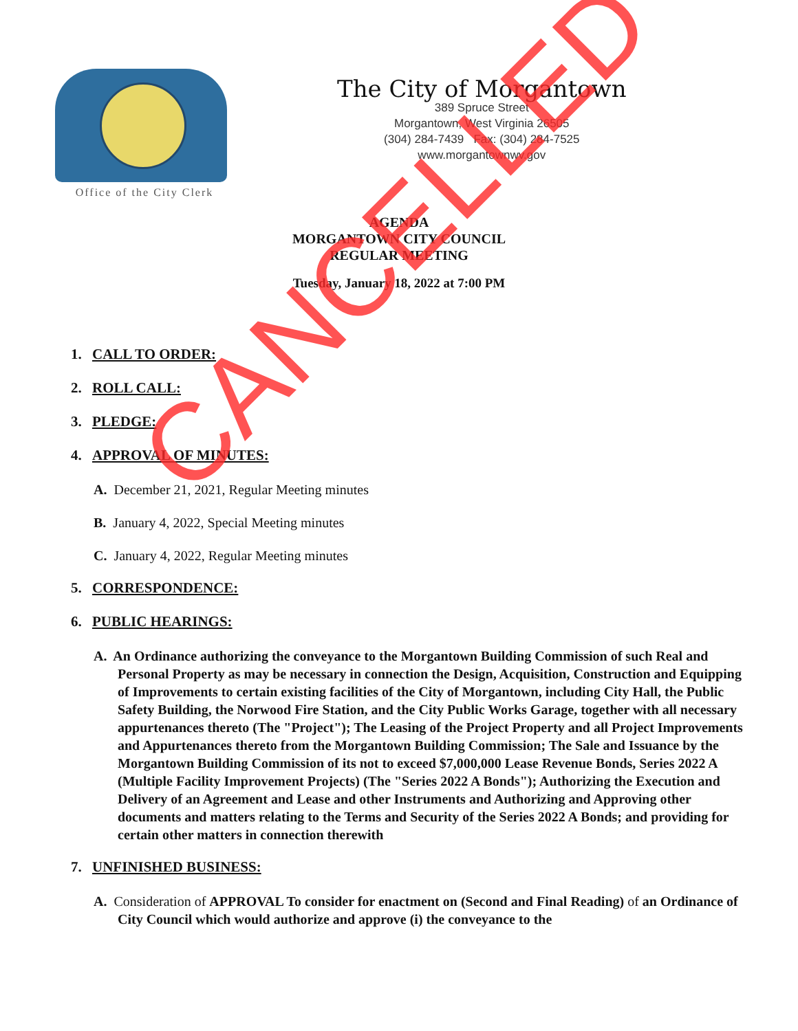Office of the City Clerk
The City of Morgantown
389 Spruce Street
Morgantown, West Virginia 26505
(304) 284-7439 Fax: (304) 284-7525
www.morgantownwv.gov
AGENDA
MORGANTOWN CITY COUNCIL
REGULAR MEETING
Tuesday, January 18, 2022 at 7:00 PM
1. CALL TO ORDER:
2. ROLL CALL:
3. PLEDGE:
4. APPROVAL OF MINUTES:
A. December 21, 2021, Regular Meeting minutes
B. January 4, 2022, Special Meeting minutes
C. January 4, 2022, Regular Meeting minutes
5. CORRESPONDENCE:
6. PUBLIC HEARINGS:
A. An Ordinance authorizing the conveyance to the Morgantown Building Commission of such Real and Personal Property as may be necessary in connection the Design, Acquisition, Construction and Equipping of Improvements to certain existing facilities of the City of Morgantown, including City Hall, the Public Safety Building, the Norwood Fire Station, and the City Public Works Garage, together with all necessary appurtenances thereto (The "Project"); The Leasing of the Project Property and all Project Improvements and Appurtenances thereto from the Morgantown Building Commission; The Sale and Issuance by the Morgantown Building Commission of its not to exceed $7,000,000 Lease Revenue Bonds, Series 2022 A (Multiple Facility Improvement Projects) (The "Series 2022 A Bonds"); Authorizing the Execution and Delivery of an Agreement and Lease and other Instruments and Authorizing and Approving other documents and matters relating to the Terms and Security of the Series 2022 A Bonds; and providing for certain other matters in connection therewith
7. UNFINISHED BUSINESS:
A. Consideration of APPROVAL To consider for enactment on (Second and Final Reading) of an Ordinance of City Council which would authorize and approve (i) the conveyance to the
CANCELLED